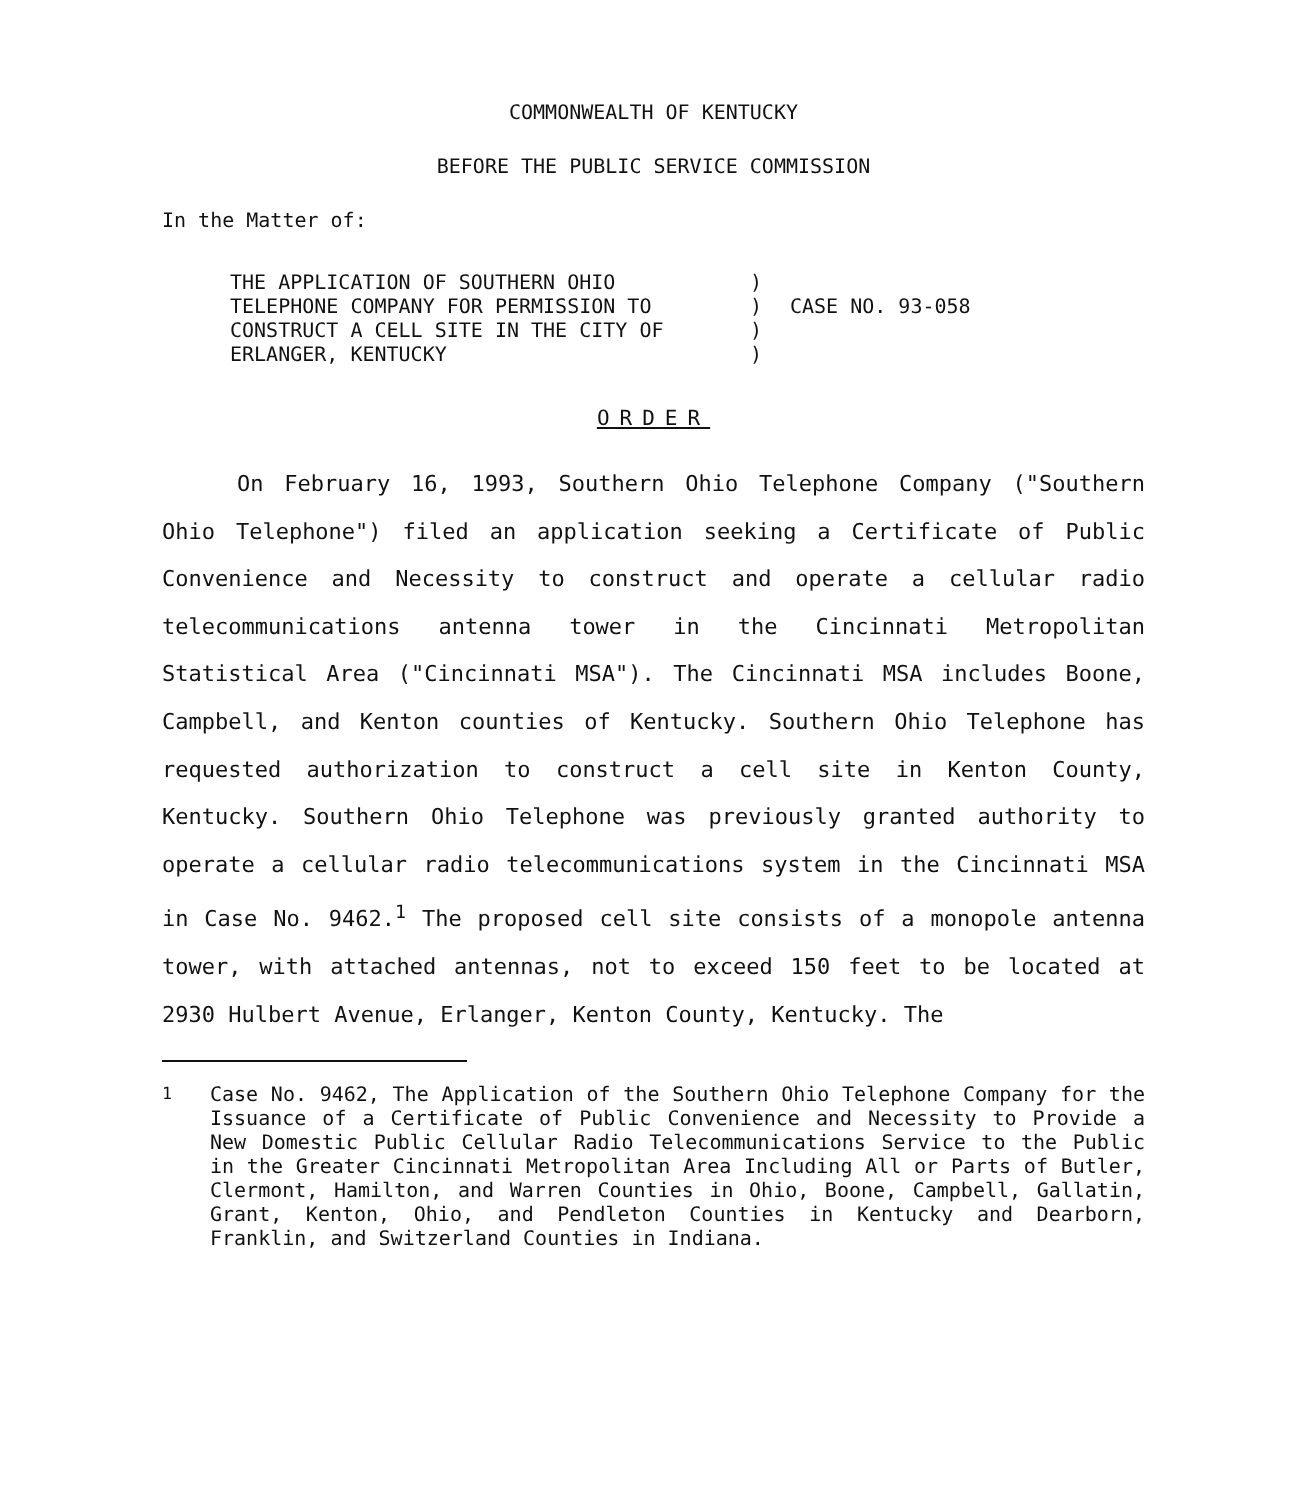COMMONWEALTH OF KENTUCKY
BEFORE THE PUBLIC SERVICE COMMISSION
In the Matter of:
THE APPLICATION OF SOUTHERN OHIO
TELEPHONE COMPANY FOR PERMISSION TO
CONSTRUCT A CELL SITE IN THE CITY OF
ERLANGER, KENTUCKY
)
)
)
)
CASE NO. 93-058
ORDER
On February 16, 1993, Southern Ohio Telephone Company ("Southern Ohio Telephone") filed an application seeking a Certificate of Public Convenience and Necessity to construct and operate a cellular radio telecommunications antenna tower in the Cincinnati Metropolitan Statistical Area ("Cincinnati MSA"). The Cincinnati MSA includes Boone, Campbell, and Kenton counties of Kentucky. Southern Ohio Telephone has requested authorization to construct a cell site in Kenton County, Kentucky. Southern Ohio Telephone was previously granted authority to operate a cellular radio telecommunications system in the Cincinnati MSA in Case No. 9462.<sup>1</sup> The proposed cell site consists of a monopole antenna tower, with attached antennas, not to exceed 150 feet to be located at 2930 Hulbert Avenue, Erlanger, Kenton County, Kentucky. The
<sup>1</sup> Case No. 9462, The Application of the Southern Ohio Telephone Company for the Issuance of a Certificate of Public Convenience and Necessity to Provide a New Domestic Public Cellular Radio Telecommunications Service to the Public in the Greater Cincinnati Metropolitan Area Including All or Parts of Butler, Clermont, Hamilton, and Warren Counties in Ohio, Boone, Campbell, Gallatin, Grant, Kenton, Ohio, and Pendleton Counties in Kentucky and Dearborn, Franklin, and Switzerland Counties in Indiana.